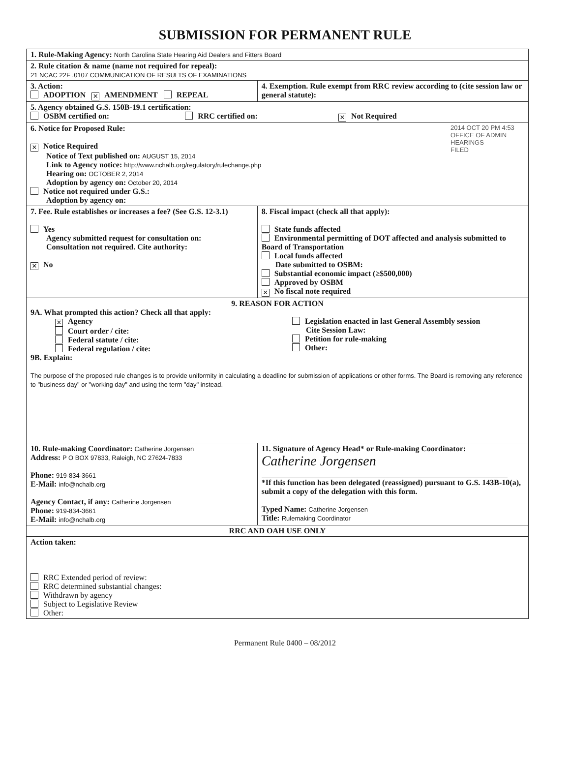SUBMISSION FOR PERMANENT RULE
| 1. Rule-Making Agency: North Carolina State Hearing Aid Dealers and Fitters Board | |
| 2. Rule citation & name (name not required for repeal): 21 NCAC 22F .0107 COMMUNICATION OF RESULTS OF EXAMINATIONS | |
| 3. Action: ADOPTION ✕ AMENDMENT REPEAL | 4. Exemption. Rule exempt from RRC review according to (cite session law or general statute): |
| 5. Agency obtained G.S. 150B-19.1 certification: OSBM certified on: RRC certified on: ✕ Not Required | |
| 2014 OCT 20 PM 4:53 OFFICE OF ADMIN HEARINGS FILED 6. Notice for Proposed Rule: ✕ Notice Required Notice of Text published on: AUGUST 15, 2014 Link to Agency notice: http://www.nchalb.org/regulatory/rulechange.php Hearing on: OCTOBER 2, 2014 Adoption by agency on: October 20, 2014 Notice not required under G.S.: Adoption by agency on: | |
| 7. Fee. Rule establishes or increases a fee? (See G.S. 12-3.1) Yes Agency submitted request for consultation on: Consultation not required. Cite authority: ✕ No | 8. Fiscal impact (check all that apply): State funds affected Environmental permitting of DOT affected and analysis submitted to Board of Transportation Local funds affected Date submitted to OSBM: Substantial economic impact (≥$500,000) Approved by OSBM ✕ No fiscal note required |
| 9. REASON FOR ACTION 9A. What prompted this action? Check all that apply: ✕ Agency Court order / cite: Federal statute / cite: Federal regulation / cite: Legislation enacted in last General Assembly session Cite Session Law: Petition for rule-making Other: 9B. Explain: The purpose of the proposed rule changes is to provide uniformity in calculating a deadline for submission of applications or other forms. The Board is removing any reference to "business day" or "working day" and using the term "day" instead. | |
| 10. Rule-making Coordinator: Catherine Jorgensen Address: P O BOX 97833, Raleigh, NC 27624-7833 Phone: 919-834-3661 E-Mail: info@nchalb.org Agency Contact, if any: Catherine Jorgensen Phone: 919-834-3661 E-Mail: info@nchalb.org | 11. Signature of Agency Head* or Rule-making Coordinator: Catherine Jorgensen *If this function has been delegated (reassigned) pursuant to G.S. 143B-10(a), submit a copy of the delegation with this form. Typed Name: Catherine Jorgensen Title: Rulemaking Coordinator |
| RRC AND OAH USE ONLY | |
| Action taken: RRC Extended period of review: RRC determined substantial changes: Withdrawn by agency Subject to Legislative Review Other: | |
Permanent Rule 0400 – 08/2012